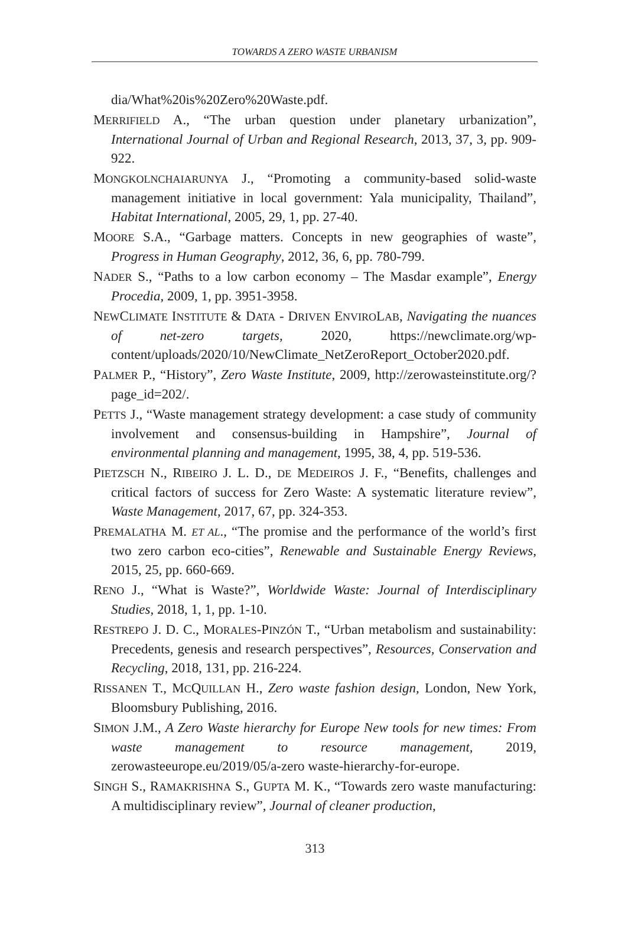TOWARDS A ZERO WASTE URBANISM
dia/What%20is%20Zero%20Waste.pdf.
MERRIFIELD A., “The urban question under planetary urbanization”, International Journal of Urban and Regional Research, 2013, 37, 3, pp. 909-922.
MONGKOLNCHAIARUNYA J., “Promoting a community-based solid-waste management initiative in local government: Yala municipality, Thailand”, Habitat International, 2005, 29, 1, pp. 27-40.
MOORE S.A., “Garbage matters. Concepts in new geographies of waste”, Progress in Human Geography, 2012, 36, 6, pp. 780-799.
NADER S., “Paths to a low carbon economy – The Masdar example”, Energy Procedia, 2009, 1, pp. 3951-3958.
NEWCLIMATE INSTITUTE & DATA - DRIVEN ENVIROLAB, Navigating the nuances of net-zero targets, 2020, https://newclimate.org/wp-content/uploads/2020/10/NewClimate_NetZeroReport_October2020.pdf.
PALMER P., “History”, Zero Waste Institute, 2009, http://zerowasteinstitute.org/?page_id=202/.
PETTS J., “Waste management strategy development: a case study of community involvement and consensus-building in Hampshire”, Journal of environmental planning and management, 1995, 38, 4, pp. 519-536.
PIETZSCH N., RIBEIRO J. L. D., DE MEDEIROS J. F., “Benefits, challenges and critical factors of success for Zero Waste: A systematic literature review”, Waste Management, 2017, 67, pp. 324-353.
PREMALATHA M. ET AL., “The promise and the performance of the world’s first two zero carbon eco-cities”, Renewable and Sustainable Energy Reviews, 2015, 25, pp. 660-669.
RENO J., “What is Waste?”, Worldwide Waste: Journal of Interdisciplinary Studies, 2018, 1, 1, pp. 1-10.
RESTREPO J. D. C., MORALES-PINZÓN T., “Urban metabolism and sustainability: Precedents, genesis and research perspectives”, Resources, Conservation and Recycling, 2018, 131, pp. 216-224.
RISSANEN T., MCQUILLAN H., Zero waste fashion design, London, New York, Bloomsbury Publishing, 2016.
SIMON J.M., A Zero Waste hierarchy for Europe New tools for new times: From waste management to resource management, 2019, zerowasteeurope.eu/2019/05/a-zero waste-hierarchy-for-europe.
SINGH S., RAMAKRISHNA S., GUPTA M. K., “Towards zero waste manufacturing: A multidisciplinary review”, Journal of cleaner production,
313